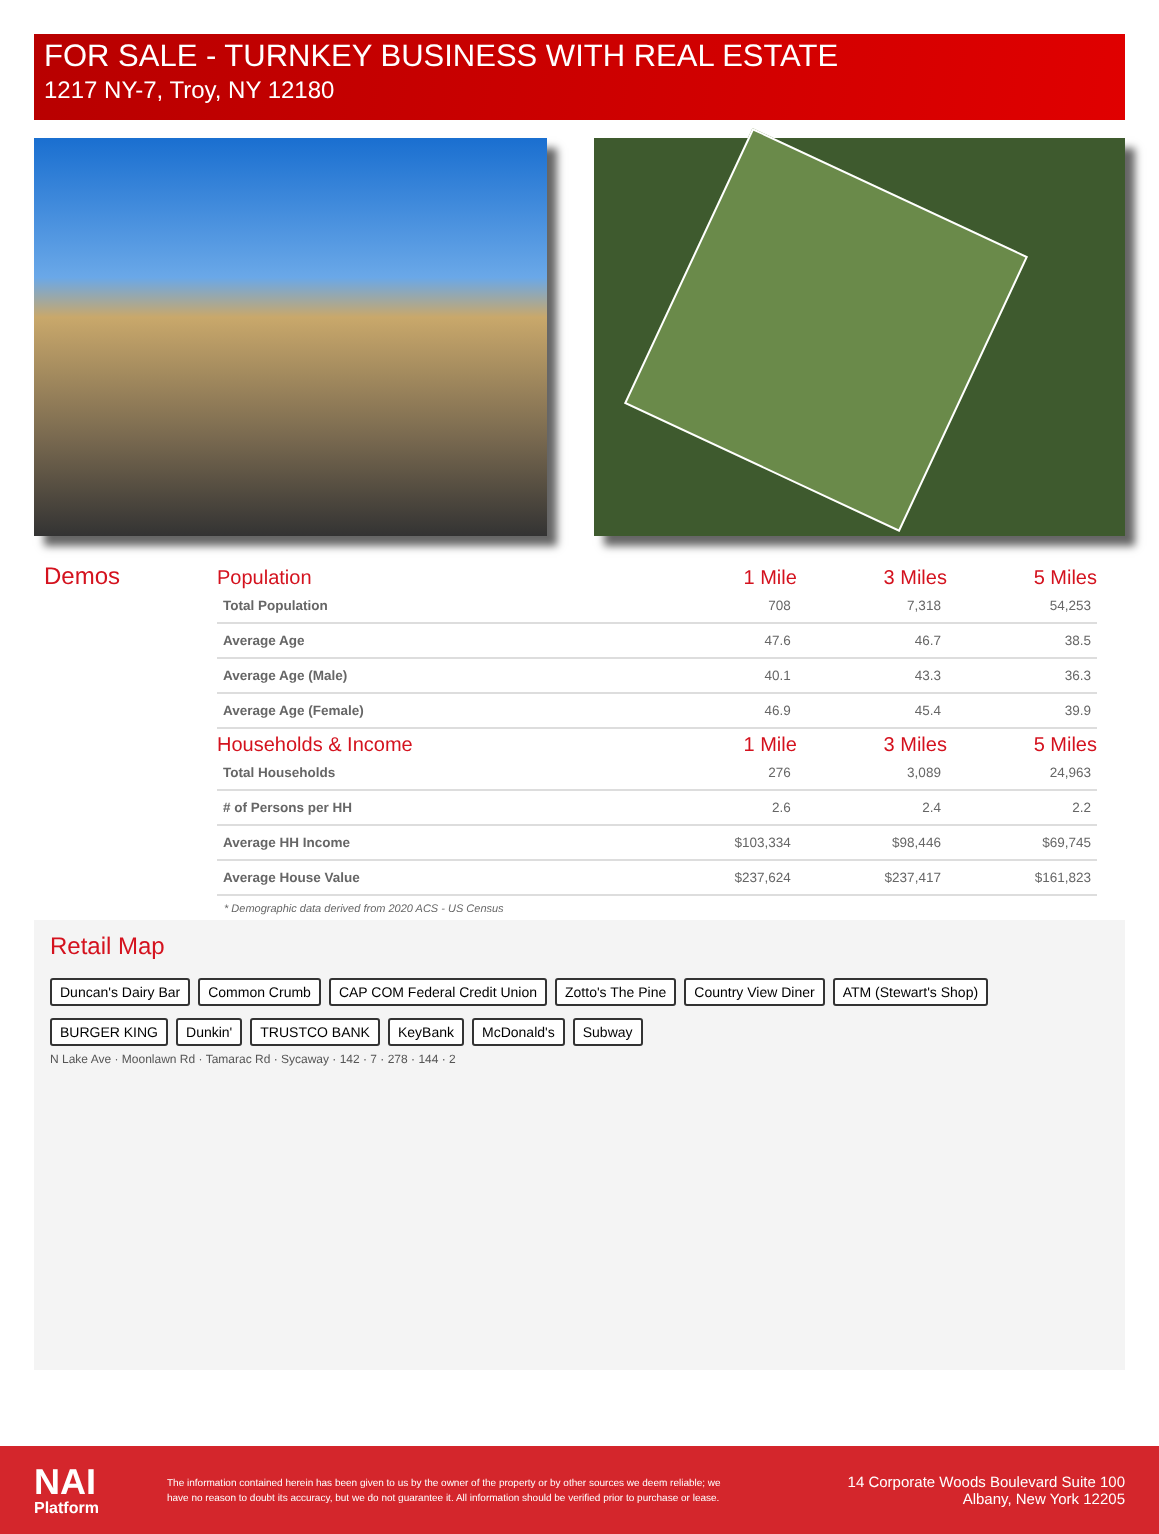FOR SALE - TURNKEY BUSINESS WITH REAL ESTATE
1217 NY-7, Troy, NY 12180
Demos
| Population | 1 Mile | 3 Miles | 5 Miles |
| --- | --- | --- | --- |
| Total Population | 708 | 7,318 | 54,253 |
| Average Age | 47.6 | 46.7 | 38.5 |
| Average Age (Male) | 40.1 | 43.3 | 36.3 |
| Average Age (Female) | 46.9 | 45.4 | 39.9 |
| Households & Income | 1 Mile | 3 Miles | 5 Miles |
| Total Households | 276 | 3,089 | 24,963 |
| # of Persons per HH | 2.6 | 2.4 | 2.2 |
| Average HH Income | $103,334 | $98,446 | $69,745 |
| Average House Value | $237,624 | $237,417 | $161,823 |
* Demographic data derived from 2020 ACS - US Census
Retail Map
Duncan's Dairy Bar Common Crumb CAP COM Federal Credit Union Zotto's The Pine Country View Diner ATM (Stewart's Shop) BURGER KING Dunkin' TRUSTCO BANK KeyBank McDonald's Subway
N Lake Ave · Moonlawn Rd · Tamarac Rd · Sycaway · 142 · 7 · 278 · 144 · 2
NAI
Platform
The information contained herein has been given to us by the owner of the property or by other sources we deem reliable; we have no reason to doubt its accuracy, but we do not guarantee it. All information should be verified prior to purchase or lease.
14 Corporate Woods Boulevard Suite 100
Albany, New York 12205